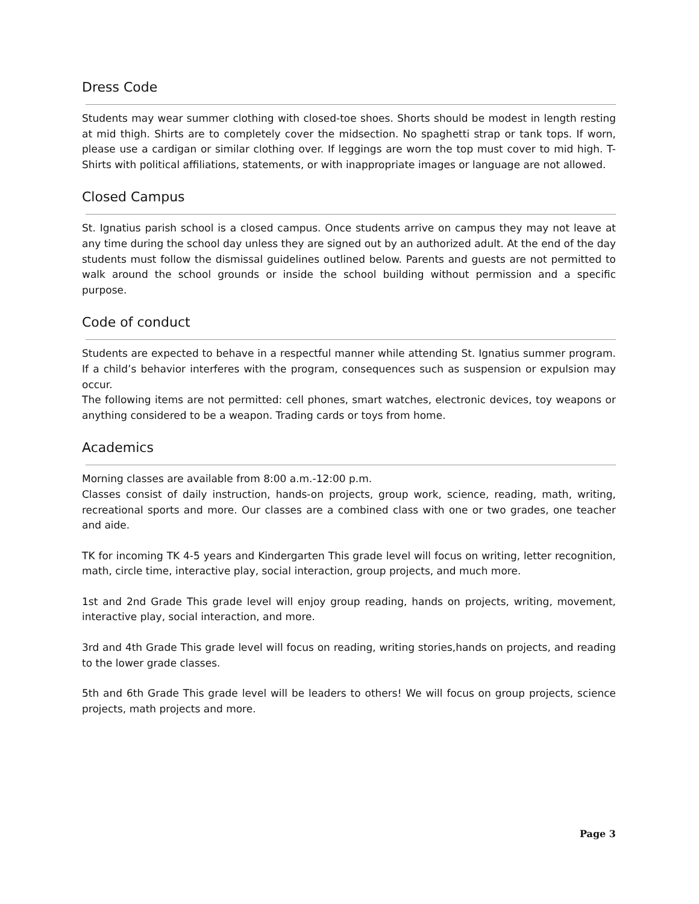Dress Code
Students may wear summer clothing with closed-toe shoes. Shorts should be modest in length resting at mid thigh. Shirts are to completely cover the midsection. No spaghetti strap or tank tops. If worn, please use a cardigan or similar clothing over. If leggings are worn the top must cover to mid high. T-Shirts with political affiliations, statements, or with inappropriate images or language are not allowed.
Closed Campus
St. Ignatius parish school is a closed campus. Once students arrive on campus they may not leave at any time during the school day unless they are signed out by an authorized adult. At the end of the day students must follow the dismissal guidelines outlined below. Parents and guests are not permitted to walk around the school grounds or inside the school building without permission and a specific purpose.
Code of conduct
Students are expected to behave in a respectful manner while attending St. Ignatius summer program. If a child’s behavior interferes with the program, consequences such as suspension or expulsion may occur.
The following items are not permitted: cell phones, smart watches, electronic devices, toy weapons or anything considered to be a weapon. Trading cards or toys from home.
Academics
Morning classes are available from 8:00 a.m.-12:00 p.m.
Classes consist of daily instruction, hands-on projects, group work, science, reading, math, writing, recreational sports and more. Our classes are a combined class with one or two grades, one teacher and aide.
TK for incoming TK 4-5 years and Kindergarten This grade level will focus on writing, letter recognition, math, circle time, interactive play, social interaction, group projects, and much more.
1st and 2nd Grade This grade level will enjoy group reading, hands on projects, writing, movement, interactive play, social interaction, and more.
3rd and 4th Grade This grade level will focus on reading, writing stories,hands on projects, and reading to the lower grade classes.
5th and 6th Grade This grade level will be leaders to others! We will focus on group projects, science projects, math projects and more.
Page 3